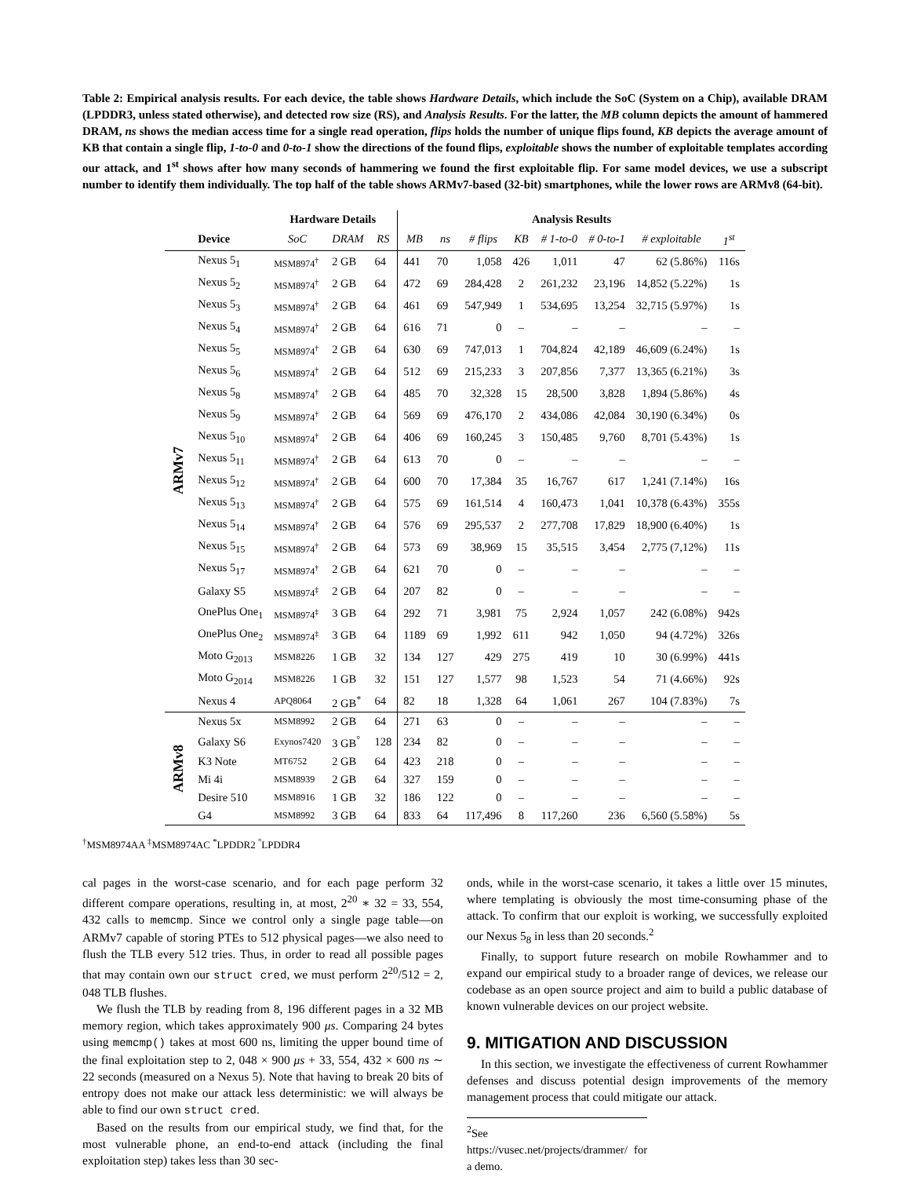Table 2: Empirical analysis results. For each device, the table shows Hardware Details, which include the SoC (System on a Chip), available DRAM (LPDDR3, unless stated otherwise), and detected row size (RS), and Analysis Results. For the latter, the MB column depicts the amount of hammered DRAM, ns shows the median access time for a single read operation, flips holds the number of unique flips found, KB depicts the average amount of KB that contain a single flip, 1-to-0 and 0-to-1 show the directions of the found flips, exploitable shows the number of exploitable templates according our attack, and 1<sup>st</sup> shows after how many seconds of hammering we found the first exploitable flip. For same model devices, we use a subscript number to identify them individually. The top half of the table shows ARMv7-based (32-bit) smartphones, while the lower rows are ARMv8 (64-bit).
| | | Hardware Details | | | Analysis Results | | | | | | | |
| | Device | SoC | DRAM | RS | MB | ns | # flips | KB | # 1-to-0 | # 0-to-1 | # exploitable | 1<sup>st</sup> |
| ARMv7 | Nexus 5<sub>1</sub> | MSM8974<sup>†</sup> | 2 GB | 64 | 441 | 70 | 1,058 | 426 | 1,011 | 47 | 62 (5.86%) | 116s |
| | Nexus 5<sub>2</sub> | MSM8974<sup>†</sup> | 2 GB | 64 | 472 | 69 | 284,428 | 2 | 261,232 | 23,196 | 14,852 (5.22%) | 1s |
| | Nexus 5<sub>3</sub> | MSM8974<sup>†</sup> | 2 GB | 64 | 461 | 69 | 547,949 | 1 | 534,695 | 13,254 | 32,715 (5.97%) | 1s |
| | Nexus 5<sub>4</sub> | MSM8974<sup>†</sup> | 2 GB | 64 | 616 | 71 | 0 | – | – | – | – | – |
| | Nexus 5<sub>5</sub> | MSM8974<sup>†</sup> | 2 GB | 64 | 630 | 69 | 747,013 | 1 | 704,824 | 42,189 | 46,609 (6.24%) | 1s |
| | Nexus 5<sub>6</sub> | MSM8974<sup>†</sup> | 2 GB | 64 | 512 | 69 | 215,233 | 3 | 207,856 | 7,377 | 13,365 (6.21%) | 3s |
| | Nexus 5<sub>8</sub> | MSM8974<sup>†</sup> | 2 GB | 64 | 485 | 70 | 32,328 | 15 | 28,500 | 3,828 | 1,894 (5.86%) | 4s |
| | Nexus 5<sub>9</sub> | MSM8974<sup>†</sup> | 2 GB | 64 | 569 | 69 | 476,170 | 2 | 434,086 | 42,084 | 30,190 (6.34%) | 0s |
| | Nexus 5<sub>10</sub> | MSM8974<sup>†</sup> | 2 GB | 64 | 406 | 69 | 160,245 | 3 | 150,485 | 9,760 | 8,701 (5.43%) | 1s |
| | Nexus 5<sub>11</sub> | MSM8974<sup>†</sup> | 2 GB | 64 | 613 | 70 | 0 | – | – | – | – | – |
| | Nexus 5<sub>12</sub> | MSM8974<sup>†</sup> | 2 GB | 64 | 600 | 70 | 17,384 | 35 | 16,767 | 617 | 1,241 (7.14%) | 16s |
| | Nexus 5<sub>13</sub> | MSM8974<sup>†</sup> | 2 GB | 64 | 575 | 69 | 161,514 | 4 | 160,473 | 1,041 | 10,378 (6.43%) | 355s |
| | Nexus 5<sub>14</sub> | MSM8974<sup>†</sup> | 2 GB | 64 | 576 | 69 | 295,537 | 2 | 277,708 | 17,829 | 18,900 (6.40%) | 1s |
| | Nexus 5<sub>15</sub> | MSM8974<sup>†</sup> | 2 GB | 64 | 573 | 69 | 38,969 | 15 | 35,515 | 3,454 | 2,775 (7,12%) | 11s |
| | Nexus 5<sub>17</sub> | MSM8974<sup>†</sup> | 2 GB | 64 | 621 | 70 | 0 | – | – | – | – | – |
| | Galaxy S5 | MSM8974<sup>‡</sup> | 2 GB | 64 | 207 | 82 | 0 | – | – | – | – | – |
| | OnePlus One<sub>1</sub> | MSM8974<sup>‡</sup> | 3 GB | 64 | 292 | 71 | 3,981 | 75 | 2,924 | 1,057 | 242 (6.08%) | 942s |
| | OnePlus One<sub>2</sub> | MSM8974<sup>‡</sup> | 3 GB | 64 | 1189 | 69 | 1,992 | 611 | 942 | 1,050 | 94 (4.72%) | 326s |
| | Moto G<sub>2013</sub> | MSM8226 | 1 GB | 32 | 134 | 127 | 429 | 275 | 419 | 10 | 30 (6.99%) | 441s |
| | Moto G<sub>2014</sub> | MSM8226 | 1 GB | 32 | 151 | 127 | 1,577 | 98 | 1,523 | 54 | 71 (4.66%) | 92s |
| | Nexus 4 | APQ8064 | 2 GB<sup>*</sup> | 64 | 82 | 18 | 1,328 | 64 | 1,061 | 267 | 104 (7.83%) | 7s |
| ARMv8 | Nexus 5x | MSM8992 | 2 GB | 64 | 271 | 63 | 0 | – | – | – | – | – |
| | Galaxy S6 | Exynos7420 | 3 GB<sup>°</sup> | 128 | 234 | 82 | 0 | – | – | – | – | – |
| | K3 Note | MT6752 | 2 GB | 64 | 423 | 218 | 0 | – | – | – | – | – |
| | Mi 4i | MSM8939 | 2 GB | 64 | 327 | 159 | 0 | – | – | – | – | – |
| | Desire 510 | MSM8916 | 1 GB | 32 | 186 | 122 | 0 | – | – | – | – | – |
| | G4 | MSM8992 | 3 GB | 64 | 833 | 64 | 117,496 | 8 | 117,260 | 236 | 6,560 (5.58%) | 5s |
<sup>†</sup> MSM8974AA <sup>‡</sup>MSM8974AC <sup>*</sup>LPDDR2 <sup>°</sup>LPDDR4
cal pages in the worst-case scenario, and for each page perform 32 different compare operations, resulting in, at most, 2<sup>20</sup> ∗ 32 = 33, 554, 432 calls to memcmp. Since we control only a single page table—on ARMv7 capable of storing PTEs to 512 physical pages—we also need to flush the TLB every 512 tries. Thus, in order to read all possible pages that may contain own our struct cred, we must perform 2<sup>20</sup>/512 = 2, 048 TLB flushes.
We flush the TLB by reading from 8, 196 different pages in a 32 MB memory region, which takes approximately 900 μs. Comparing 24 bytes using memcmp() takes at most 600 ns, limiting the upper bound time of the final exploitation step to 2, 048 × 900 μs + 33, 554, 432 × 600 ns ∼ 22 seconds (measured on a Nexus 5). Note that having to break 20 bits of entropy does not make our attack less deterministic: we will always be able to find our own struct cred.
Based on the results from our empirical study, we find that, for the most vulnerable phone, an end-to-end attack (including the final exploitation step) takes less than 30 sec-
onds, while in the worst-case scenario, it takes a little over 15 minutes, where templating is obviously the most time-consuming phase of the attack. To confirm that our exploit is working, we successfully exploited our Nexus 5<sub>8</sub> in less than 20 seconds.<sup>2</sup>
Finally, to support future research on mobile Rowhammer and to expand our empirical study to a broader range of devices, we release our codebase as an open source project and aim to build a public database of known vulnerable devices on our project website.
9. MITIGATION AND DISCUSSION
In this section, we investigate the effectiveness of current Rowhammer defenses and discuss potential design improvements of the memory management process that could mitigate our attack.
<sup>2</sup> See https://vusec.net/projects/drammer/ for a demo.